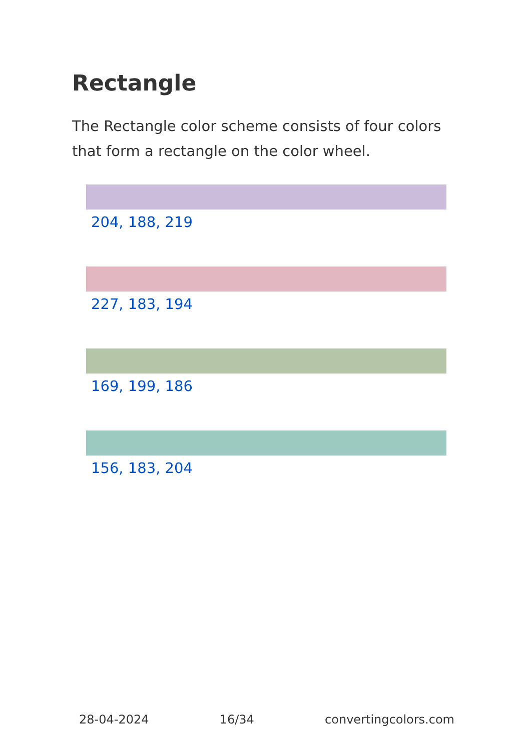Rectangle
The Rectangle color scheme consists of four colors that form a rectangle on the color wheel.
204, 188, 219
227, 183, 194
169, 199, 186
156, 183, 204
28-04-2024 16/34 convertingcolors.com